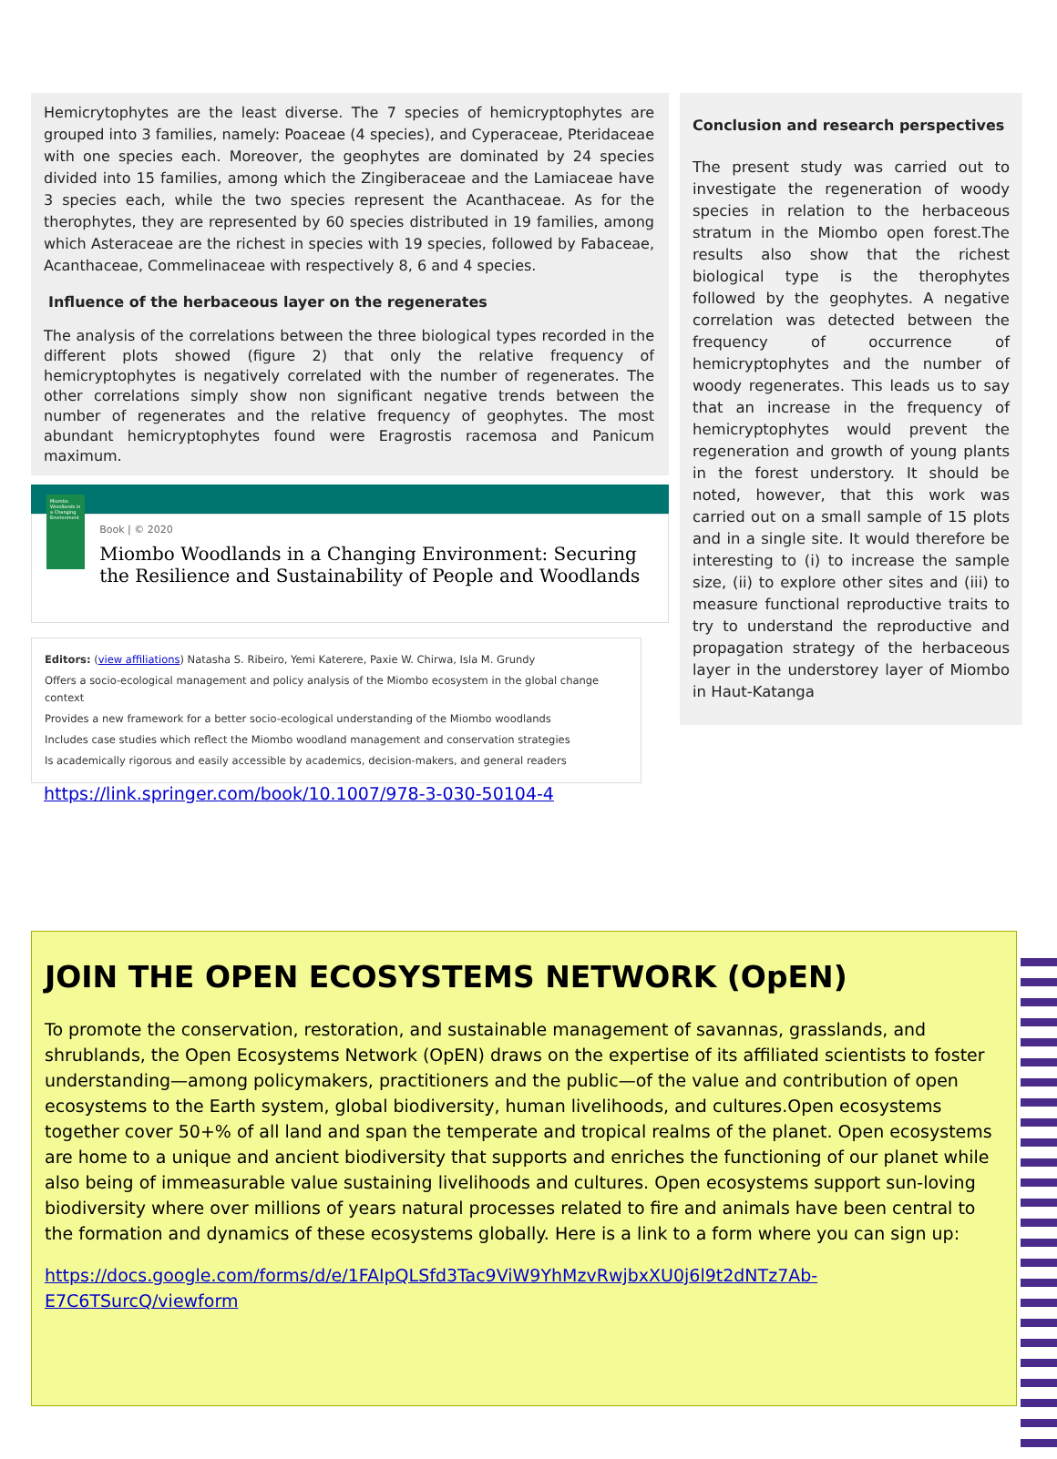Hemicrytophytes are the least diverse. The 7 species of hemicryptophytes are grouped into 3 families, namely: Poaceae (4 species), and Cyperaceae, Pteridaceae with one species each. Moreover, the geophytes are dominated by 24 species divided into 15 families, among which the Zingiberaceae and the Lamiaceae have 3 species each, while the two species represent the Acanthaceae. As for the therophytes, they are represented by 60 species distributed in 19 families, among which Asteraceae are the richest in species with 19 species, followed by Fabaceae, Acanthaceae, Commelinaceae with respectively 8, 6 and 4 species.
Influence of the herbaceous layer on the regenerates
The analysis of the correlations between the three biological types recorded in the different plots showed (figure 2) that only the relative frequency of hemicryptophytes is negatively correlated with the number of regenerates. The other correlations simply show non significant negative trends between the number of regenerates and the relative frequency of geophytes. The most abundant hemicryptophytes found were Eragrostis racemosa and Panicum maximum.
Miombo Woodlands in a Changing Environment
Book | © 2020
Miombo Woodlands in a Changing Environment: Securing the Resilience and Sustainability of People and Woodlands
Editors: (view affiliations) Natasha S. Ribeiro, Yemi Katerere, Paxie W. Chirwa, Isla M. Grundy
Offers a socio-ecological management and policy analysis of the Miombo ecosystem in the global change context
Provides a new framework for a better socio-ecological understanding of the Miombo woodlands
Includes case studies which reflect the Miombo woodland management and conservation strategies
Is academically rigorous and easily accessible by academics, decision-makers, and general readers
https://link.springer.com/book/10.1007/978-3-030-50104-4
Conclusion and research perspectives
The present study was carried out to investigate the regeneration of woody species in relation to the herbaceous stratum in the Miombo open forest.The results also show that the richest biological type is the therophytes followed by the geophytes. A negative correlation was detected between the frequency of occurrence of hemicryptophytes and the number of woody regenerates. This leads us to say that an increase in the frequency of hemicryptophytes would prevent the regeneration and growth of young plants in the forest understory. It should be noted, however, that this work was carried out on a small sample of 15 plots and in a single site. It would therefore be interesting to (i) to increase the sample size, (ii) to explore other sites and (iii) to measure functional reproductive traits to try to understand the reproductive and propagation strategy of the herbaceous layer in the understorey layer of Miombo in Haut-Katanga
JOIN THE OPEN ECOSYSTEMS NETWORK (OpEN)
To promote the conservation, restoration, and sustainable management of savannas, grasslands, and shrublands, the Open Ecosystems Network (OpEN) draws on the expertise of its affiliated scientists to foster understanding—among policymakers, practitioners and the public—of the value and contribution of open ecosystems to the Earth system, global biodiversity, human livelihoods, and cultures.Open ecosystems together cover 50+% of all land and span the temperate and tropical realms of the planet. Open ecosystems are home to a unique and ancient biodiversity that supports and enriches the functioning of our planet while also being of immeasurable value sustaining livelihoods and cultures. Open ecosystems support sun-loving biodiversity where over millions of years natural processes related to fire and animals have been central to the formation and dynamics of these ecosystems globally. Here is a link to a form where you can sign up:
https://docs.google.com/forms/d/e/1FAIpQLSfd3Tac9ViW9YhMzvRwjbxXU0j6l9t2dNTz7Ab-E7C6TSurcQ/viewform